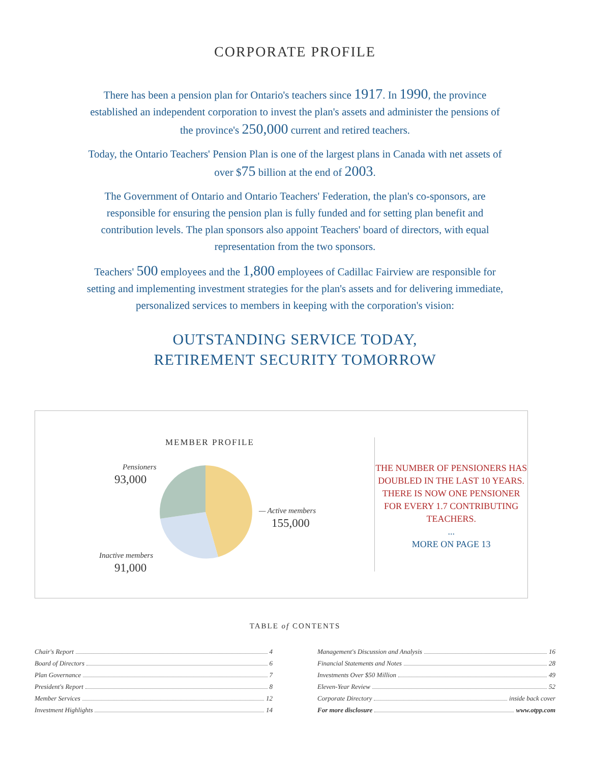CORPORATE PROFILE
There has been a pension plan for Ontario's teachers since 1917. In 1990, the province established an independent corporation to invest the plan's assets and administer the pensions of the province's 250,000 current and retired teachers.
Today, the Ontario Teachers' Pension Plan is one of the largest plans in Canada with net assets of over $75 billion at the end of 2003.
The Government of Ontario and Ontario Teachers' Federation, the plan's co-sponsors, are responsible for ensuring the pension plan is fully funded and for setting plan benefit and contribution levels. The plan sponsors also appoint Teachers' board of directors, with equal representation from the two sponsors.
Teachers' 500 employees and the 1,800 employees of Cadillac Fairview are responsible for setting and implementing investment strategies for the plan's assets and for delivering immediate, personalized services to members in keeping with the corporation's vision:
OUTSTANDING SERVICE TODAY,
RETIREMENT SECURITY TOMORROW
MEMBER PROFILE
Pensioners
93,000
— Active members
155,000
Inactive members
91,000
THE NUMBER OF PENSIONERS HAS DOUBLED IN THE LAST 10 YEARS. THERE IS NOW ONE PENSIONER FOR EVERY 1.7 CONTRIBUTING TEACHERS.
...
MORE ON PAGE 13
TABLE of CONTENTS
Chair's Report 4
Board of Directors 6
Plan Governance 7
President's Report 8
Member Services 12
Investment Highlights 14
Management's Discussion and Analysis 16
Financial Statements and Notes 28
Investments Over $50 Million 49
Eleven-Year Review 52
Corporate Directory inside back cover
For more disclosure www.otpp.com